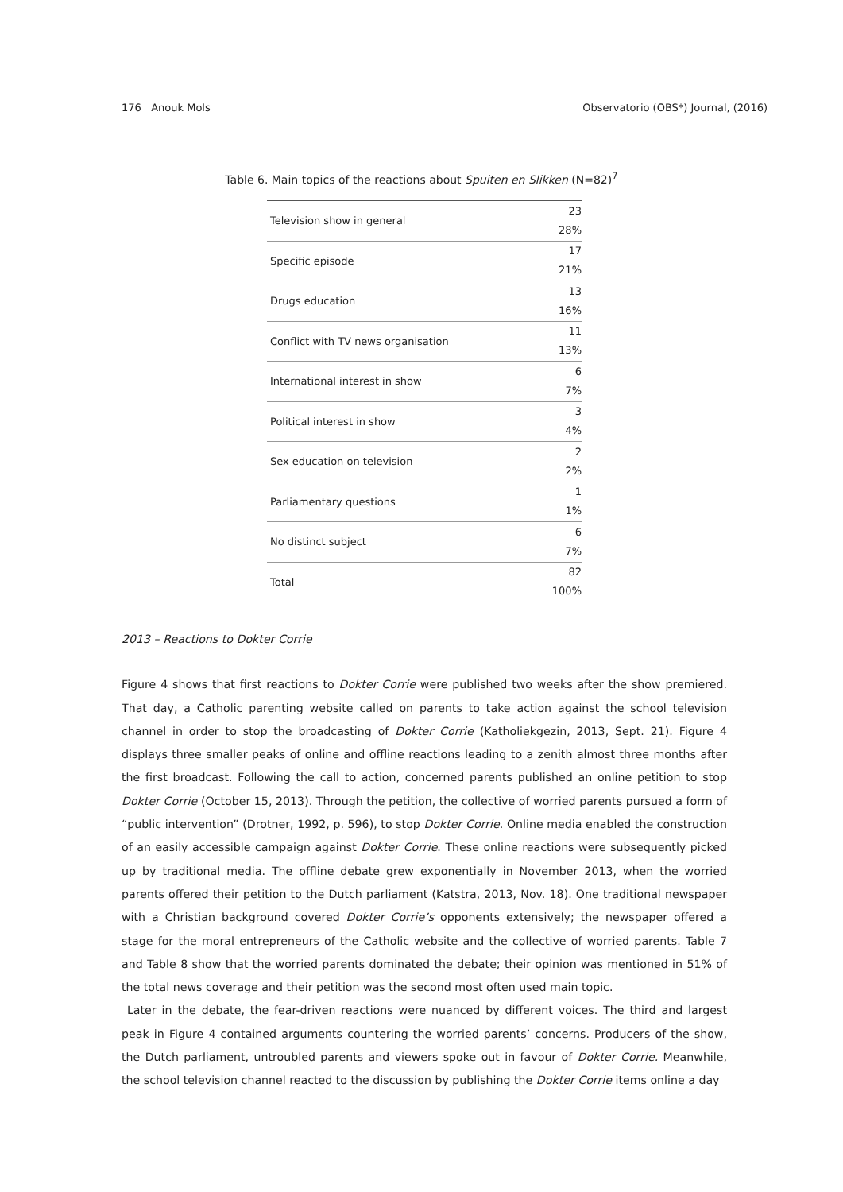176 Anouk Mols Observatorio (OBS*) Journal, (2016)
Table 6. Main topics of the reactions about Spuiten en Slikken (N=82)<sup>7</sup>
| Television show in general | 23 28% |
| Specific episode | 17 21% |
| Drugs education | 13 16% |
| Conflict with TV news organisation | 11 13% |
| International interest in show | 6 7% |
| Political interest in show | 3 4% |
| Sex education on television | 2 2% |
| Parliamentary questions | 1 1% |
| No distinct subject | 6 7% |
| Total | 82 100% |
2013 – Reactions to Dokter Corrie
Figure 4 shows that first reactions to Dokter Corrie were published two weeks after the show premiered. That day, a Catholic parenting website called on parents to take action against the school television channel in order to stop the broadcasting of Dokter Corrie (Katholiekgezin, 2013, Sept. 21). Figure 4 displays three smaller peaks of online and offline reactions leading to a zenith almost three months after the first broadcast. Following the call to action, concerned parents published an online petition to stop Dokter Corrie (October 15, 2013). Through the petition, the collective of worried parents pursued a form of “public intervention” (Drotner, 1992, p. 596), to stop Dokter Corrie. Online media enabled the construction of an easily accessible campaign against Dokter Corrie. These online reactions were subsequently picked up by traditional media. The offline debate grew exponentially in November 2013, when the worried parents offered their petition to the Dutch parliament (Katstra, 2013, Nov. 18). One traditional newspaper with a Christian background covered Dokter Corrie’s opponents extensively; the newspaper offered a stage for the moral entrepreneurs of the Catholic website and the collective of worried parents. Table 7 and Table 8 show that the worried parents dominated the debate; their opinion was mentioned in 51% of the total news coverage and their petition was the second most often used main topic.
Later in the debate, the fear-driven reactions were nuanced by different voices. The third and largest peak in Figure 4 contained arguments countering the worried parents’ concerns. Producers of the show, the Dutch parliament, untroubled parents and viewers spoke out in favour of Dokter Corrie. Meanwhile, the school television channel reacted to the discussion by publishing the Dokter Corrie items online a day